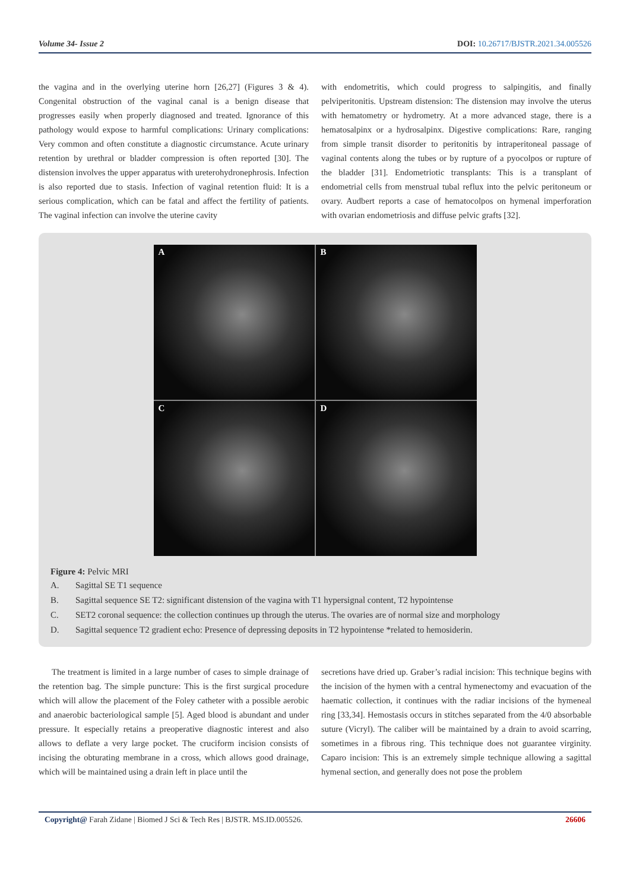Volume 34- Issue 2 DOI: 10.26717/BJSTR.2021.34.005526
the vagina and in the overlying uterine horn [26,27] (Figures 3 & 4). Congenital obstruction of the vaginal canal is a benign disease that progresses easily when properly diagnosed and treated. Ignorance of this pathology would expose to harmful complications: Urinary complications: Very common and often constitute a diagnostic circumstance. Acute urinary retention by urethral or bladder compression is often reported [30]. The distension involves the upper apparatus with ureterohydronephrosis. Infection is also reported due to stasis. Infection of vaginal retention fluid: It is a serious complication, which can be fatal and affect the fertility of patients. The vaginal infection can involve the uterine cavity
with endometritis, which could progress to salpingitis, and finally pelviperitonitis. Upstream distension: The distension may involve the uterus with hematometry or hydrometry. At a more advanced stage, there is a hematosalpinx or a hydrosalpinx. Digestive complications: Rare, ranging from simple transit disorder to peritonitis by intraperitoneal passage of vaginal contents along the tubes or by rupture of a pyocolpos or rupture of the bladder [31]. Endometriotic transplants: This is a transplant of endometrial cells from menstrual tubal reflux into the pelvic peritoneum or ovary. Audbert reports a case of hematocolpos on hymenal imperforation with ovarian endometriosis and diffuse pelvic grafts [32].
A
B
C
D
Figure 4: Pelvic MRI
A. Sagittal SE T1 sequence
B. Sagittal sequence SE T2: significant distension of the vagina with T1 hypersignal content, T2 hypointense
C. SET2 coronal sequence: the collection continues up through the uterus. The ovaries are of normal size and morphology
D. Sagittal sequence T2 gradient echo: Presence of depressing deposits in T2 hypointense *related to hemosiderin.
The treatment is limited in a large number of cases to simple drainage of the retention bag. The simple puncture: This is the first surgical procedure which will allow the placement of the Foley catheter with a possible aerobic and anaerobic bacteriological sample [5]. Aged blood is abundant and under pressure. It especially retains a preoperative diagnostic interest and also allows to deflate a very large pocket. The cruciform incision consists of incising the obturating membrane in a cross, which allows good drainage, which will be maintained using a drain left in place until the
secretions have dried up. Graber’s radial incision: This technique begins with the incision of the hymen with a central hymenectomy and evacuation of the haematic collection, it continues with the radiar incisions of the hymeneal ring [33,34]. Hemostasis occurs in stitches separated from the 4/0 absorbable suture (Vicryl). The caliber will be maintained by a drain to avoid scarring, sometimes in a fibrous ring. This technique does not guarantee virginity. Caparo incision: This is an extremely simple technique allowing a sagittal hymenal section, and generally does not pose the problem
Copyright@ Farah Zidane | Biomed J Sci & Tech Res | BJSTR. MS.ID.005526. 26606